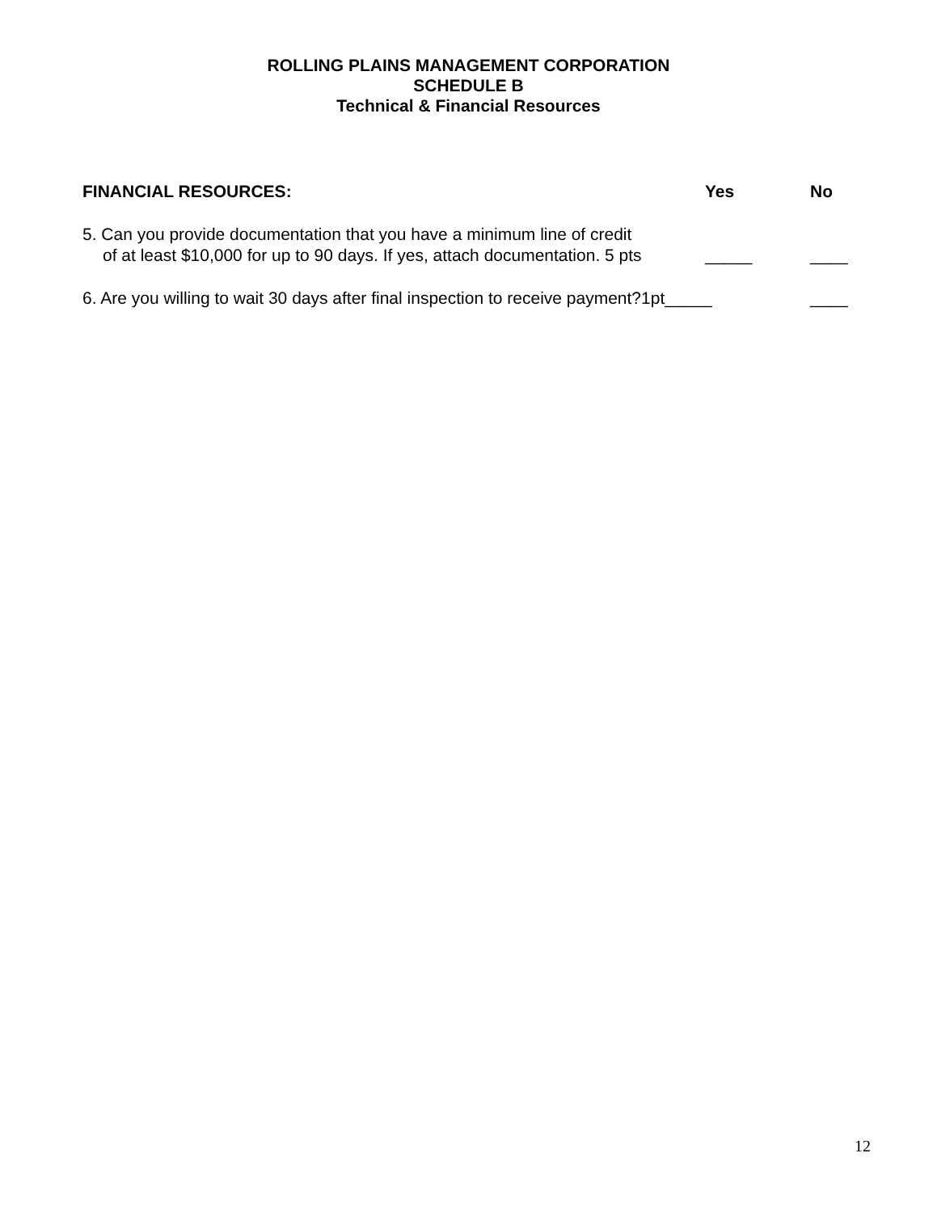ROLLING PLAINS MANAGEMENT CORPORATION
SCHEDULE B
Technical & Financial Resources
FINANCIAL RESOURCES: Yes No
5. Can you provide documentation that you have a minimum line of credit
of at least $10,000 for up to 90 days. If yes, attach documentation. 5 pts
_____ ____
6. Are you willing to wait 30 days after final inspection to receive payment?1pt_____
____
12